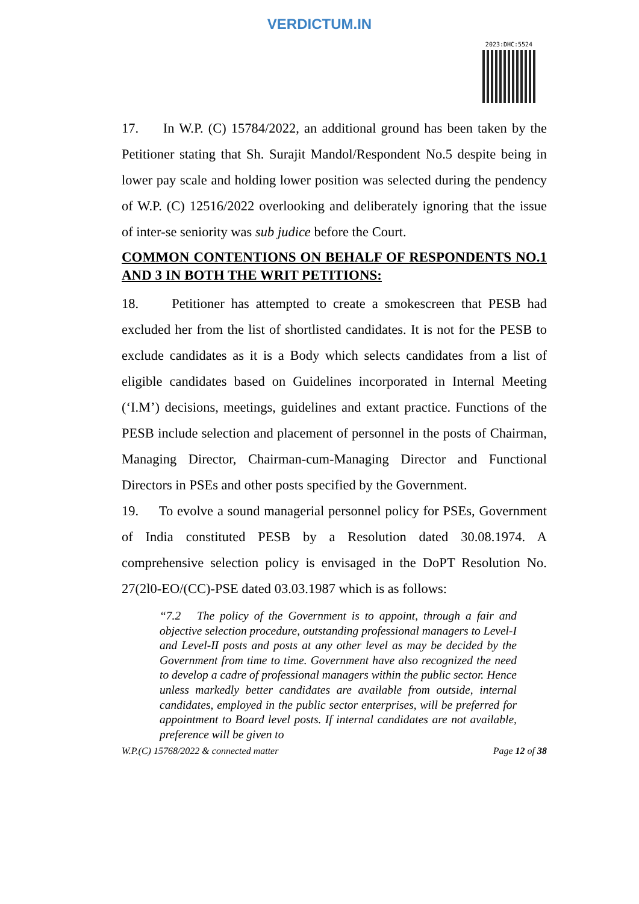VERDICTUM.IN
2023:DHC:5524
17. In W.P. (C) 15784/2022, an additional ground has been taken by the Petitioner stating that Sh. Surajit Mandol/Respondent No.5 despite being in lower pay scale and holding lower position was selected during the pendency of W.P. (C) 12516/2022 overlooking and deliberately ignoring that the issue of inter-se seniority was sub judice before the Court.
COMMON CONTENTIONS ON BEHALF OF RESPONDENTS NO.1 AND 3 IN BOTH THE WRIT PETITIONS:
18. Petitioner has attempted to create a smokescreen that PESB had excluded her from the list of shortlisted candidates. It is not for the PESB to exclude candidates as it is a Body which selects candidates from a list of eligible candidates based on Guidelines incorporated in Internal Meeting (‘I.M’) decisions, meetings, guidelines and extant practice. Functions of the PESB include selection and placement of personnel in the posts of Chairman, Managing Director, Chairman-cum-Managing Director and Functional Directors in PSEs and other posts specified by the Government.
19. To evolve a sound managerial personnel policy for PSEs, Government of India constituted PESB by a Resolution dated 30.08.1974. A comprehensive selection policy is envisaged in the DoPT Resolution No. 27(2l0-EO/(CC)-PSE dated 03.03.1987 which is as follows:
“7.2 The policy of the Government is to appoint, through a fair and objective selection procedure, outstanding professional managers to Level-I and Level-II posts and posts at any other level as may be decided by the Government from time to time. Government have also recognized the need to develop a cadre of professional managers within the public sector. Hence unless markedly better candidates are available from outside, internal candidates, employed in the public sector enterprises, will be preferred for appointment to Board level posts. If internal candidates are not available, preference will be given to
W.P.(C) 15768/2022 & connected matter Page 12 of 38